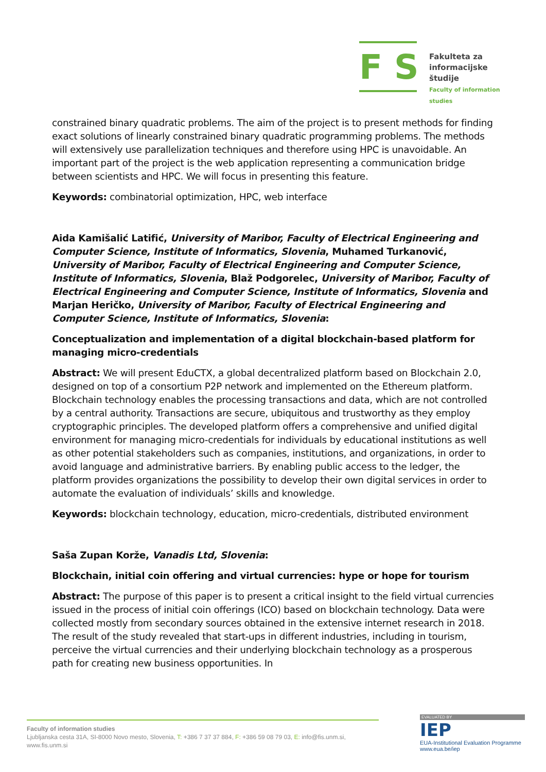F S
Fakulteta za
informacijske študije
Faculty of information studies
constrained binary quadratic problems. The aim of the project is to present methods for finding exact solutions of linearly constrained binary quadratic programming problems. The methods will extensively use parallelization techniques and therefore using HPC is unavoidable. An important part of the project is the web application representing a communication bridge between scientists and HPC. We will focus in presenting this feature.
Keywords: combinatorial optimization, HPC, web interface
Aida Kamišalić Latifić, University of Maribor, Faculty of Electrical Engineering and Computer Science, Institute of Informatics, Slovenia, Muhamed Turkanović, University of Maribor, Faculty of Electrical Engineering and Computer Science, Institute of Informatics, Slovenia, Blaž Podgorelec, University of Maribor, Faculty of Electrical Engineering and Computer Science, Institute of Informatics, Slovenia and Marjan Heričko, University of Maribor, Faculty of Electrical Engineering and Computer Science, Institute of Informatics, Slovenia:
Conceptualization and implementation of a digital blockchain-based platform for managing micro-credentials
Abstract: We will present EduCTX, a global decentralized platform based on Blockchain 2.0, designed on top of a consortium P2P network and implemented on the Ethereum platform. Blockchain technology enables the processing transactions and data, which are not controlled by a central authority. Transactions are secure, ubiquitous and trustworthy as they employ cryptographic principles. The developed platform offers a comprehensive and unified digital environment for managing micro-credentials for individuals by educational institutions as well as other potential stakeholders such as companies, institutions, and organizations, in order to avoid language and administrative barriers. By enabling public access to the ledger, the platform provides organizations the possibility to develop their own digital services in order to automate the evaluation of individuals’ skills and knowledge.
Keywords: blockchain technology, education, micro-credentials, distributed environment
Saša Zupan Korže, Vanadis Ltd, Slovenia:
Blockchain, initial coin offering and virtual currencies: hype or hope for tourism
Abstract: The purpose of this paper is to present a critical insight to the field virtual currencies issued in the process of initial coin offerings (ICO) based on blockchain technology. Data were collected mostly from secondary sources obtained in the extensive internet research in 2018. The result of the study revealed that start-ups in different industries, including in tourism, perceive the virtual currencies and their underlying blockchain technology as a prosperous path for creating new business opportunities. In
Faculty of information studies
Ljubljanska cesta 31A, SI-8000 Novo mesto, Slovenia, T: +386 7 37 37 884, F: +386 59 08 79 03, E: info@fis.unm.si,
www.fis.unm.si
EVALUATED BY
IEP
EUA-Institutional Evaluation Programme
www.eua.be/iep